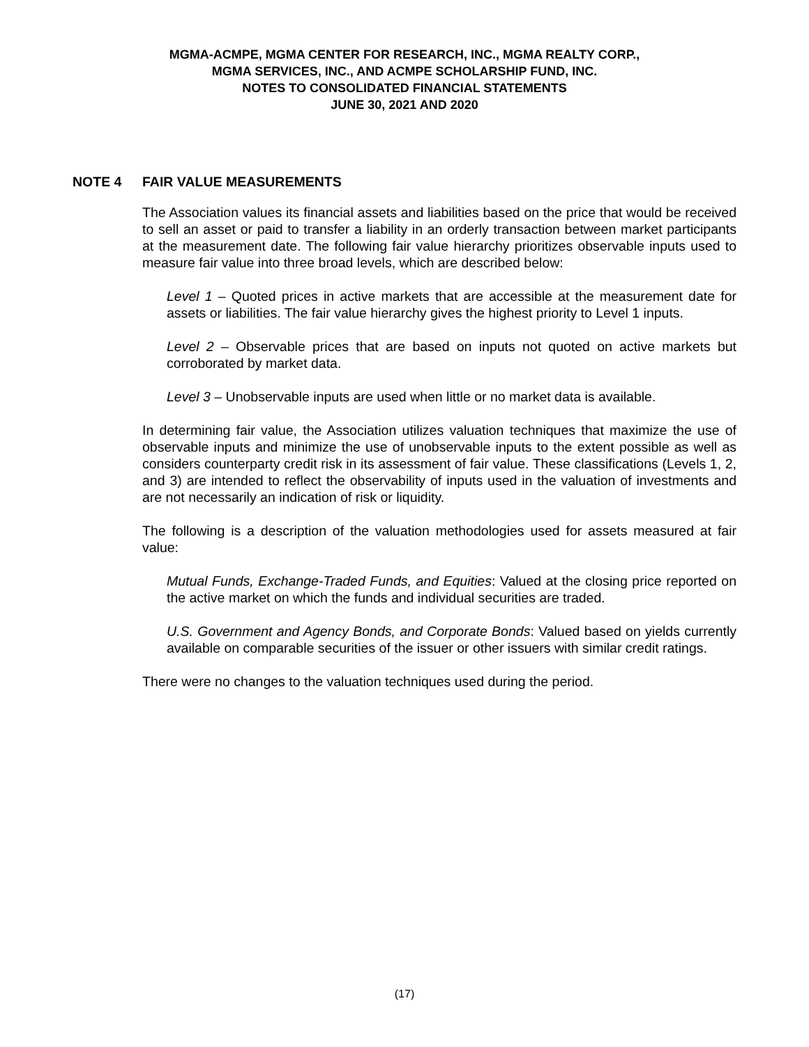MGMA-ACMPE, MGMA CENTER FOR RESEARCH, INC., MGMA REALTY CORP.,
MGMA SERVICES, INC., AND ACMPE SCHOLARSHIP FUND, INC.
NOTES TO CONSOLIDATED FINANCIAL STATEMENTS
JUNE 30, 2021 AND 2020
NOTE 4 FAIR VALUE MEASUREMENTS
The Association values its financial assets and liabilities based on the price that would be received to sell an asset or paid to transfer a liability in an orderly transaction between market participants at the measurement date. The following fair value hierarchy prioritizes observable inputs used to measure fair value into three broad levels, which are described below:
Level 1 – Quoted prices in active markets that are accessible at the measurement date for assets or liabilities. The fair value hierarchy gives the highest priority to Level 1 inputs.
Level 2 – Observable prices that are based on inputs not quoted on active markets but corroborated by market data.
Level 3 – Unobservable inputs are used when little or no market data is available.
In determining fair value, the Association utilizes valuation techniques that maximize the use of observable inputs and minimize the use of unobservable inputs to the extent possible as well as considers counterparty credit risk in its assessment of fair value. These classifications (Levels 1, 2, and 3) are intended to reflect the observability of inputs used in the valuation of investments and are not necessarily an indication of risk or liquidity.
The following is a description of the valuation methodologies used for assets measured at fair value:
Mutual Funds, Exchange-Traded Funds, and Equities: Valued at the closing price reported on the active market on which the funds and individual securities are traded.
U.S. Government and Agency Bonds, and Corporate Bonds: Valued based on yields currently available on comparable securities of the issuer or other issuers with similar credit ratings.
There were no changes to the valuation techniques used during the period.
(17)